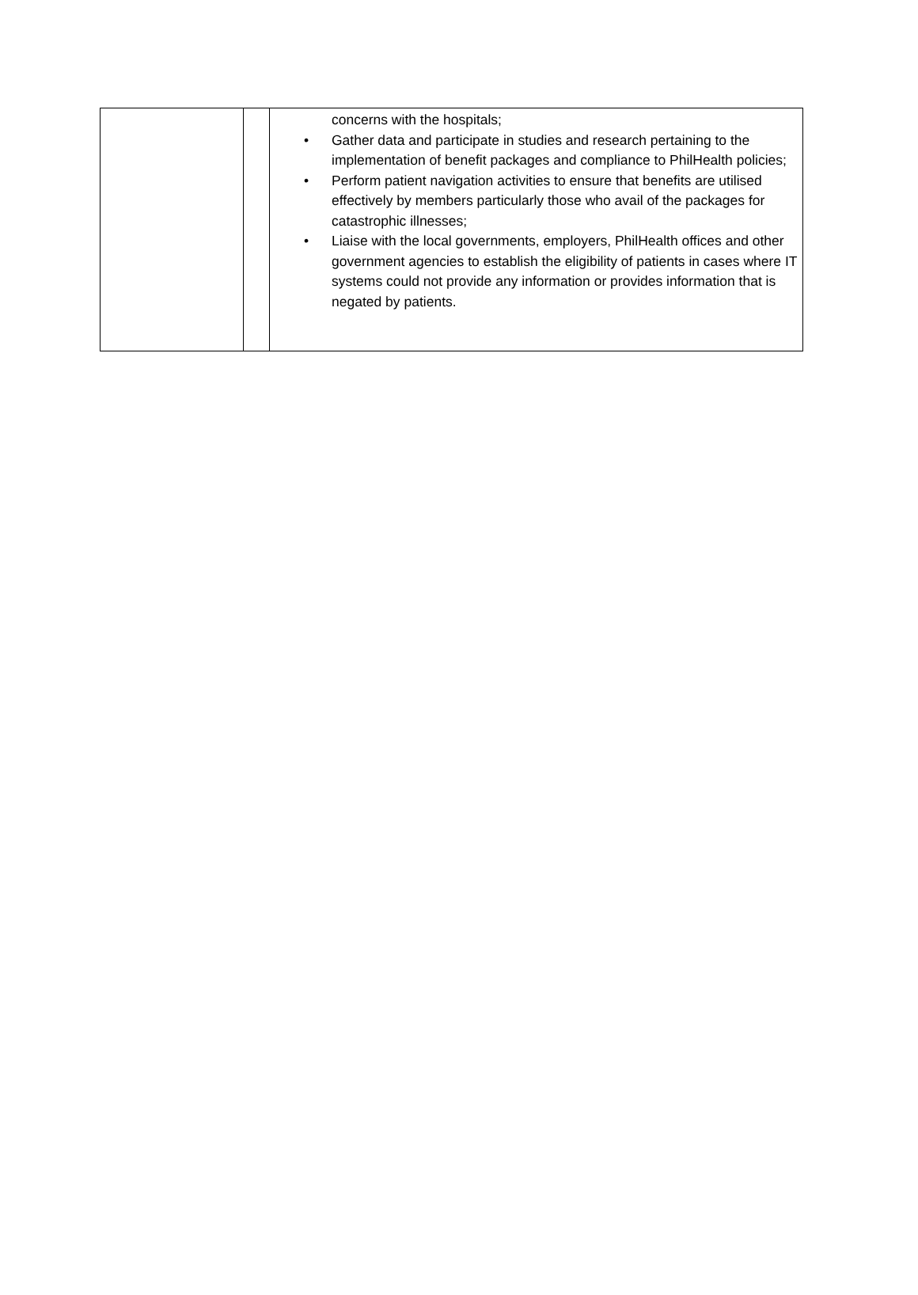| | | concerns with the hospitals; • Gather data and participate in studies and research pertaining to the implementation of benefit packages and compliance to PhilHealth policies; • Perform patient navigation activities to ensure that benefits are utilised effectively by members particularly those who avail of the packages for catastrophic illnesses; • Liaise with the local governments, employers, PhilHealth offices and other government agencies to establish the eligibility of patients in cases where IT systems could not provide any information or provides information that is negated by patients. |